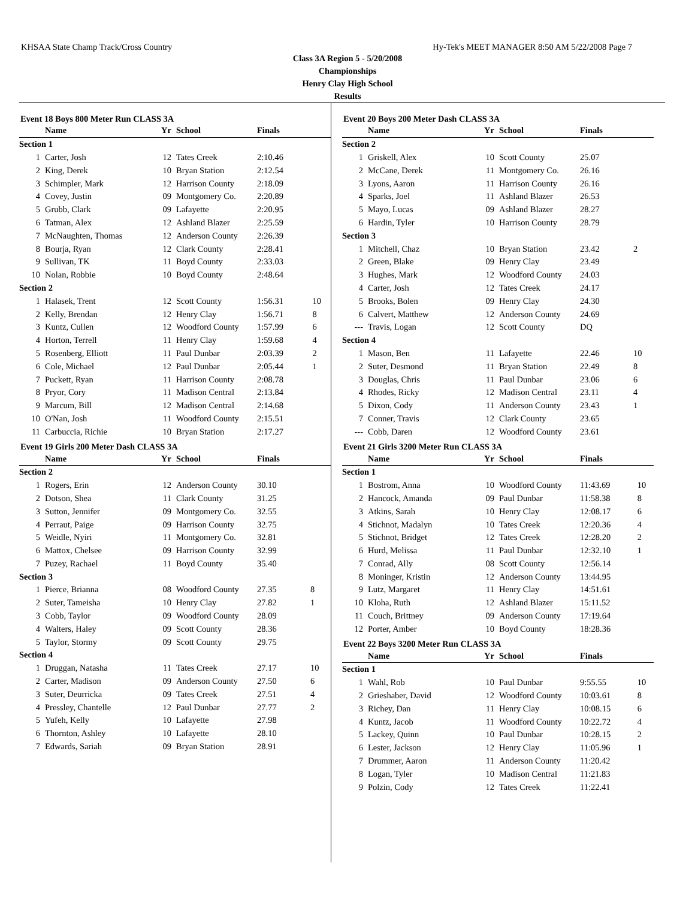KHSAA State Champ Track/Cross Country Hy-Tek's MEET MANAGER 8:50 AM 5/22/2008 Page 7
Class 3A Region 5 - 5/20/2008
Championships
Henry Clay High School
Results
Event 18 Boys 800 Meter Run CLASS 3A
| | Name | Yr | School | Finals | |
| --- | --- | --- | --- | --- | --- |
| Section 1 | | | | | |
| 1 | Carter, Josh | 12 | Tates Creek | 2:10.46 | |
| 2 | King, Derek | 10 | Bryan Station | 2:12.54 | |
| 3 | Schimpler, Mark | 12 | Harrison County | 2:18.09 | |
| 4 | Covey, Justin | 09 | Montgomery Co. | 2:20.89 | |
| 5 | Grubb, Clark | 09 | Lafayette | 2:20.95 | |
| 6 | Tatman, Alex | 12 | Ashland Blazer | 2:25.59 | |
| 7 | McNaughten, Thomas | 12 | Anderson County | 2:26.39 | |
| 8 | Bourja, Ryan | 12 | Clark County | 2:28.41 | |
| 9 | Sullivan, TK | 11 | Boyd County | 2:33.03 | |
| 10 | Nolan, Robbie | 10 | Boyd County | 2:48.64 | |
| Section 2 | | | | | |
| 1 | Halasek, Trent | 12 | Scott County | 1:56.31 | 10 |
| 2 | Kelly, Brendan | 12 | Henry Clay | 1:56.71 | 8 |
| 3 | Kuntz, Cullen | 12 | Woodford County | 1:57.99 | 6 |
| 4 | Horton, Terrell | 11 | Henry Clay | 1:59.68 | 4 |
| 5 | Rosenberg, Elliott | 11 | Paul Dunbar | 2:03.39 | 2 |
| 6 | Cole, Michael | 12 | Paul Dunbar | 2:05.44 | 1 |
| 7 | Puckett, Ryan | 11 | Harrison County | 2:08.78 | |
| 8 | Pryor, Cory | 11 | Madison Central | 2:13.84 | |
| 9 | Marcum, Bill | 12 | Madison Central | 2:14.68 | |
| 10 | O'Nan, Josh | 11 | Woodford County | 2:15.51 | |
| 11 | Carbuccia, Richie | 10 | Bryan Station | 2:17.27 | |
Event 19 Girls 200 Meter Dash CLASS 3A
| | Name | Yr | School | Finals | |
| --- | --- | --- | --- | --- | --- |
| Section 2 | | | | | |
| 1 | Rogers, Erin | 12 | Anderson County | 30.10 | |
| 2 | Dotson, Shea | 11 | Clark County | 31.25 | |
| 3 | Sutton, Jennifer | 09 | Montgomery Co. | 32.55 | |
| 4 | Perraut, Paige | 09 | Harrison County | 32.75 | |
| 5 | Weidle, Nyiri | 11 | Montgomery Co. | 32.81 | |
| 6 | Mattox, Chelsee | 09 | Harrison County | 32.99 | |
| 7 | Puzey, Rachael | 11 | Boyd County | 35.40 | |
| Section 3 | | | | | |
| 1 | Pierce, Brianna | 08 | Woodford County | 27.35 | 8 |
| 2 | Suter, Tameisha | 10 | Henry Clay | 27.82 | 1 |
| 3 | Cobb, Taylor | 09 | Woodford County | 28.09 | |
| 4 | Walters, Haley | 09 | Scott County | 28.36 | |
| 5 | Taylor, Stormy | 09 | Scott County | 29.75 | |
| Section 4 | | | | | |
| 1 | Druggan, Natasha | 11 | Tates Creek | 27.17 | 10 |
| 2 | Carter, Madison | 09 | Anderson County | 27.50 | 6 |
| 3 | Suter, Deurricka | 09 | Tates Creek | 27.51 | 4 |
| 4 | Pressley, Chantelle | 12 | Paul Dunbar | 27.77 | 2 |
| 5 | Yufeh, Kelly | 10 | Lafayette | 27.98 | |
| 6 | Thornton, Ashley | 10 | Lafayette | 28.10 | |
| 7 | Edwards, Sariah | 09 | Bryan Station | 28.91 | |
Event 20 Boys 200 Meter Dash CLASS 3A
| | Name | Yr | School | Finals | |
| --- | --- | --- | --- | --- | --- |
| Section 2 | | | | | |
| 1 | Griskell, Alex | 10 | Scott County | 25.07 | |
| 2 | McCane, Derek | 11 | Montgomery Co. | 26.16 | |
| 3 | Lyons, Aaron | 11 | Harrison County | 26.16 | |
| 4 | Sparks, Joel | 11 | Ashland Blazer | 26.53 | |
| 5 | Mayo, Lucas | 09 | Ashland Blazer | 28.27 | |
| 6 | Hardin, Tyler | 10 | Harrison County | 28.79 | |
| Section 3 | | | | | |
| 1 | Mitchell, Chaz | 10 | Bryan Station | 23.42 | 2 |
| 2 | Green, Blake | 09 | Henry Clay | 23.49 | |
| 3 | Hughes, Mark | 12 | Woodford County | 24.03 | |
| 4 | Carter, Josh | 12 | Tates Creek | 24.17 | |
| 5 | Brooks, Bolen | 09 | Henry Clay | 24.30 | |
| 6 | Calvert, Matthew | 12 | Anderson County | 24.69 | |
| --- | Travis, Logan | 12 | Scott County | DQ | |
| Section 4 | | | | | |
| 1 | Mason, Ben | 11 | Lafayette | 22.46 | 10 |
| 2 | Suter, Desmond | 11 | Bryan Station | 22.49 | 8 |
| 3 | Douglas, Chris | 11 | Paul Dunbar | 23.06 | 6 |
| 4 | Rhodes, Ricky | 12 | Madison Central | 23.11 | 4 |
| 5 | Dixon, Cody | 11 | Anderson County | 23.43 | 1 |
| 7 | Conner, Travis | 12 | Clark County | 23.65 | |
| --- | Cobb, Daren | 12 | Woodford County | 23.61 | |
Event 21 Girls 3200 Meter Run CLASS 3A
| | Name | Yr | School | Finals | |
| --- | --- | --- | --- | --- | --- |
| Section 1 | | | | | |
| 1 | Bostrom, Anna | 10 | Woodford County | 11:43.69 | 10 |
| 2 | Hancock, Amanda | 09 | Paul Dunbar | 11:58.38 | 8 |
| 3 | Atkins, Sarah | 10 | Henry Clay | 12:08.17 | 6 |
| 4 | Stichnot, Madalyn | 10 | Tates Creek | 12:20.36 | 4 |
| 5 | Stichnot, Bridget | 12 | Tates Creek | 12:28.20 | 2 |
| 6 | Hurd, Melissa | 11 | Paul Dunbar | 12:32.10 | 1 |
| 7 | Conrad, Ally | 08 | Scott County | 12:56.14 | |
| 8 | Moninger, Kristin | 12 | Anderson County | 13:44.95 | |
| 9 | Lutz, Margaret | 11 | Henry Clay | 14:51.61 | |
| 10 | Kloha, Ruth | 12 | Ashland Blazer | 15:11.52 | |
| 11 | Couch, Brittney | 09 | Anderson County | 17:19.64 | |
| 12 | Porter, Amber | 10 | Boyd County | 18:28.36 | |
Event 22 Boys 3200 Meter Run CLASS 3A
| | Name | Yr | School | Finals | |
| --- | --- | --- | --- | --- | --- |
| Section 1 | | | | | |
| 1 | Wahl, Rob | 10 | Paul Dunbar | 9:55.55 | 10 |
| 2 | Grieshaber, David | 12 | Woodford County | 10:03.61 | 8 |
| 3 | Richey, Dan | 11 | Henry Clay | 10:08.15 | 6 |
| 4 | Kuntz, Jacob | 11 | Woodford County | 10:22.72 | 4 |
| 5 | Lackey, Quinn | 10 | Paul Dunbar | 10:28.15 | 2 |
| 6 | Lester, Jackson | 12 | Henry Clay | 11:05.96 | 1 |
| 7 | Drummer, Aaron | 11 | Anderson County | 11:20.42 | |
| 8 | Logan, Tyler | 10 | Madison Central | 11:21.83 | |
| 9 | Polzin, Cody | 12 | Tates Creek | 11:22.41 | |